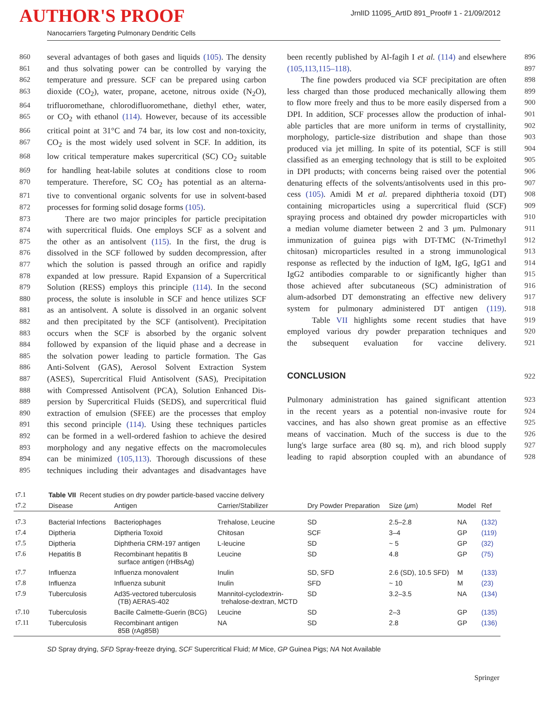AUTHOR'S PROOF
JrnlID 11095_ArtID 891_Proof# 1 - 21/09/2012
Nanocarriers Targeting Pulmonary Dendritic Cells
860 several advantages of both gases and liquids (105). The density
861 and thus solvating power can be controlled by varying the
862 temperature and pressure. SCF can be prepared using carbon
863 dioxide (CO<sub>2</sub>), water, propane, acetone, nitrous oxide (N<sub>2</sub>O),
864 trifluoromethane, chlorodifluoromethane, diethyl ether, water,
865 or CO<sub>2</sub> with ethanol (114). However, because of its accessible
866 critical point at 31°C and 74 bar, its low cost and non-toxicity,
867 CO<sub>2</sub> is the most widely used solvent in SCF. In addition, its
868 low critical temperature makes supercritical (SC) CO<sub>2</sub> suitable
869 for handling heat-labile solutes at conditions close to room
870 temperature. Therefore, SC CO<sub>2</sub> has potential as an alterna-
871 tive to conventional organic solvents for use in solvent-based
872 processes for forming solid dosage forms (105).
873 There are two major principles for particle precipitation
874 with supercritical fluids. One employs SCF as a solvent and
875 the other as an antisolvent (115). In the first, the drug is
876 dissolved in the SCF followed by sudden decompression, after
877 which the solution is passed through an orifice and rapidly
878 expanded at low pressure. Rapid Expansion of a Supercritical
879 Solution (RESS) employs this principle (114). In the second
880 process, the solute is insoluble in SCF and hence utilizes SCF
881 as an antisolvent. A solute is dissolved in an organic solvent
882 and then precipitated by the SCF (antisolvent). Precipitation
883 occurs when the SCF is absorbed by the organic solvent
884 followed by expansion of the liquid phase and a decrease in
885 the solvation power leading to particle formation. The Gas
886 Anti-Solvent (GAS), Aerosol Solvent Extraction System
887 (ASES), Supercritical Fluid Antisolvent (SAS), Precipitation
888 with Compressed Antisolvent (PCA), Solution Enhanced Dis-
889 persion by Supercritical Fluids (SEDS), and supercritical fluid
890 extraction of emulsion (SFEE) are the processes that employ
891 this second principle (114). Using these techniques particles
892 can be formed in a well-ordered fashion to achieve the desired
893 morphology and any negative effects on the macromolecules
894 can be minimized (105,113). Thorough discussions of these
895 techniques including their advantages and disadvantages have
been recently published by Al-fagih I et al. (114) and elsewhere 896
(105,113,115–118). 897
The fine powders produced via SCF precipitation are often 898
less charged than those produced mechanically allowing them 899
to flow more freely and thus to be more easily dispersed from a 900
DPI. In addition, SCF processes allow the production of inhal- 901
able particles that are more uniform in terms of crystallinity, 902
morphology, particle-size distribution and shape than those 903
produced via jet milling. In spite of its potential, SCF is still 904
classified as an emerging technology that is still to be exploited 905
in DPI products; with concerns being raised over the potential 906
denaturing effects of the solvents/antisolvents used in this pro- 907
cess (105). Amidi M et al. prepared diphtheria toxoid (DT) 908
containing microparticles using a supercritical fluid (SCF) 909
spraying process and obtained dry powder microparticles with 910
a median volume diameter between 2 and 3 μm. Pulmonary 911
immunization of guinea pigs with DT-TMC (N-Trimethyl 912
chitosan) microparticles resulted in a strong immunological 913
response as reflected by the induction of IgM, IgG, IgG1 and 914
IgG2 antibodies comparable to or significantly higher than 915
those achieved after subcutaneous (SC) administration of 916
alum-adsorbed DT demonstrating an effective new delivery 917
system for pulmonary administered DT antigen (119). 918
Table VII highlights some recent studies that have 919
employed various dry powder preparation techniques and 920
the subsequent evaluation for vaccine delivery. 921
CONCLUSION
922
Pulmonary administration has gained significant attention 923
in the recent years as a potential non-invasive route for 924
vaccines, and has also shown great promise as an effective 925
means of vaccination. Much of the success is due to the 926
lung's large surface area (80 sq. m), and rich blood supply 927
leading to rapid absorption coupled with an abundance of 928
| t7.1 | Table VII Recent studies on dry powder particle-based vaccine delivery | | | | | | |
| t7.2 | Disease | Antigen | Carrier/Stabilizer | Dry Powder Preparation | Size ( μ m) | Model | Ref |
| t7.3 | Bacterial Infections | Bacteriophages | Trehalose, Leucine | SD | 2.5–2.8 | NA | (132) |
| t7.4 | Diptheria | Diptheria Toxoid | Chitosan | SCF | 3–4 | GP | (119) |
| t7.5 | Diptheria | Diphtheria CRM-197 antigen | L-leucine | SD | ~ 5 | GP | (32) |
| t7.6 | Hepatitis B | Recombinant hepatitis B surface antigen (rHBsAg) | Leucine | SD | 4.8 | GP | (75) |
| t7.7 | Influenza | Influenza monovalent | Inulin | SD, SFD | 2.6 (SD), 10.5 SFD) | M | (133) |
| t7.8 | Influenza | Influenza subunit | Inulin | SFD | ~ 10 | M | (23) |
| t7.9 | Tuberculosis | Ad35-vectored tuberculosis (TB) AERAS-402 | Mannitol-cyclodextrin- trehalose-dextran, MCTD | SD | 3.2–3.5 | NA | (134) |
| t7.10 | Tuberculosis | Bacille Calmette-Guerin (BCG) | Leucine | SD | 2–3 | GP | (135) |
| t7.11 | Tuberculosis | Recombinant antigen 85B (rAg85B) | NA | SD | 2.8 | GP | (136) |
SD Spray drying, SFD Spray-freeze drying, SCF Supercritical Fluid; M Mice, GP Guinea Pigs; NA Not Available
Springer